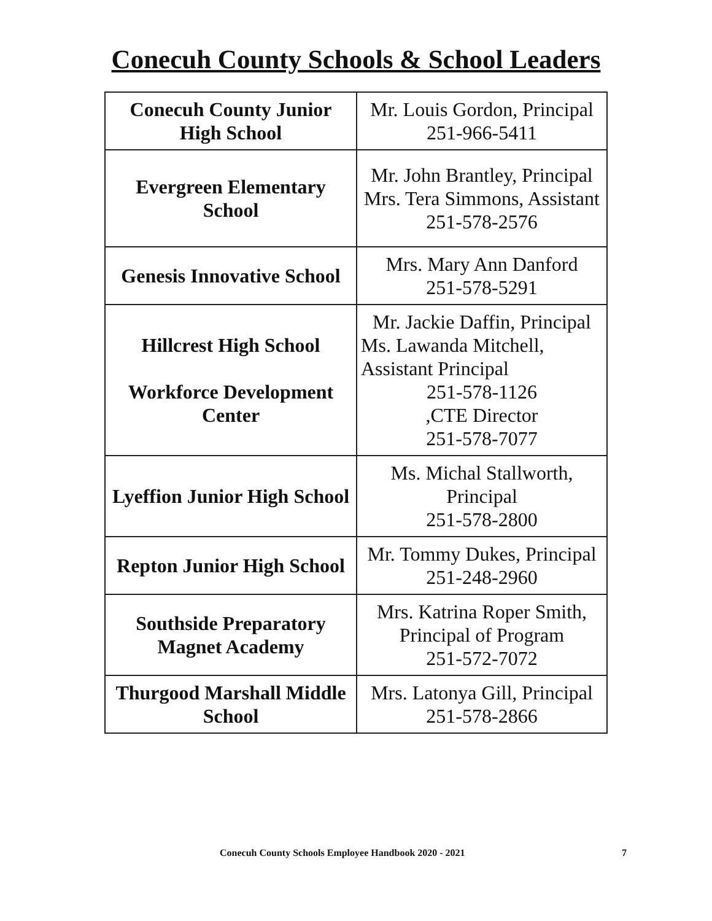Conecuh County Schools & School Leaders
| Conecuh County Junior High School | Mr. Louis Gordon, Principal 251-966-5411 |
| Evergreen Elementary School | Mr. John Brantley, Principal Mrs. Tera Simmons, Assistant 251-578-2576 |
| Genesis Innovative School | Mrs. Mary Ann Danford 251-578-5291 |
| Hillcrest High School Workforce Development Center | Mr. Jackie Daffin, Principal Ms. Lawanda Mitchell, Assistant Principal 251-578-1126 ,CTE Director 251-578-7077 |
| Lyeffion Junior High School | Ms. Michal Stallworth, Principal 251-578-2800 |
| Repton Junior High School | Mr. Tommy Dukes, Principal 251-248-2960 |
| Southside Preparatory Magnet Academy | Mrs. Katrina Roper Smith, Principal of Program 251-572-7072 |
| Thurgood Marshall Middle School | Mrs. Latonya Gill, Principal 251-578-2866 |
Conecuh County Schools Employee Handbook 2020 - 2021 7